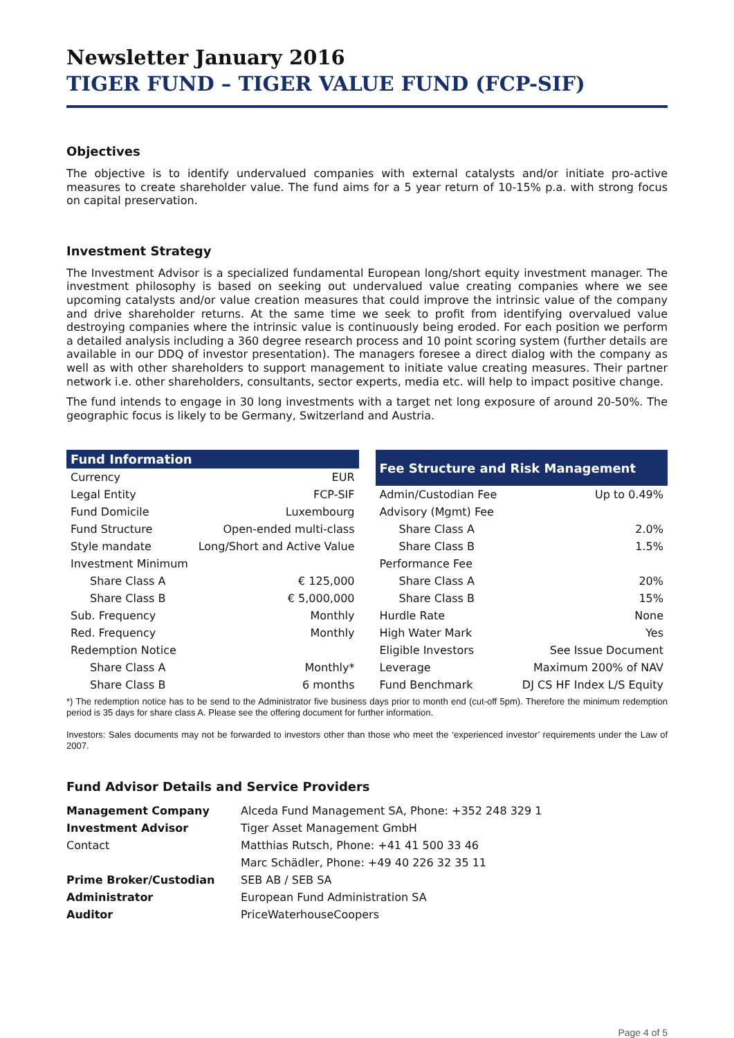Newsletter January 2016
TIGER FUND – TIGER VALUE FUND (FCP-SIF)
Objectives
The objective is to identify undervalued companies with external catalysts and/or initiate pro-active measures to create shareholder value. The fund aims for a 5 year return of 10-15% p.a. with strong focus on capital preservation.
Investment Strategy
The Investment Advisor is a specialized fundamental European long/short equity investment manager. The investment philosophy is based on seeking out undervalued value creating companies where we see upcoming catalysts and/or value creation measures that could improve the intrinsic value of the company and drive shareholder returns. At the same time we seek to profit from identifying overvalued value destroying companies where the intrinsic value is continuously being eroded. For each position we perform a detailed analysis including a 360 degree research process and 10 point scoring system (further details are available in our DDQ of investor presentation). The managers foresee a direct dialog with the company as well as with other shareholders to support management to initiate value creating measures. Their partner network i.e. other shareholders, consultants, sector experts, media etc. will help to impact positive change.
The fund intends to engage in 30 long investments with a target net long exposure of around 20-50%. The geographic focus is likely to be Germany, Switzerland and Austria.
| Fund Information | |
| --- | --- |
| Currency | EUR |
| Legal Entity | FCP-SIF |
| Fund Domicile | Luxembourg |
| Fund Structure | Open-ended multi-class |
| Style mandate | Long/Short and Active Value |
| Investment Minimum | |
| Share Class A | € 125,000 |
| Share Class B | € 5,000,000 |
| Sub. Frequency | Monthly |
| Red. Frequency | Monthly |
| Redemption Notice | |
| Share Class A | Monthly* |
| Share Class B | 6 months |
| Fee Structure and Risk Management | |
| --- | --- |
| Admin/Custodian Fee | Up to 0.49% |
| Advisory (Mgmt) Fee | |
| Share Class A | 2.0% |
| Share Class B | 1.5% |
| Performance Fee | |
| Share Class A | 20% |
| Share Class B | 15% |
| Hurdle Rate | None |
| High Water Mark | Yes |
| Eligible Investors | See Issue Document |
| Leverage | Maximum 200% of NAV |
| Fund Benchmark | DJ CS HF Index L/S Equity |
*) The redemption notice has to be send to the Administrator five business days prior to month end (cut-off 5pm). Therefore the minimum redemption period is 35 days for share class A. Please see the offering document for further information.
Investors: Sales documents may not be forwarded to investors other than those who meet the ‘experienced investor’ requirements under the Law of 2007.
Fund Advisor Details and Service Providers
| Management Company | Alceda Fund Management SA, Phone: +352 248 329 1 |
| Investment Advisor | Tiger Asset Management GmbH |
| Contact | Matthias Rutsch, Phone: +41 41 500 33 46 |
| | Marc Schädler, Phone: +49 40 226 32 35 11 |
| Prime Broker/Custodian | SEB AB / SEB SA |
| Administrator | European Fund Administration SA |
| Auditor | PriceWaterhouseCoopers |
Page 4 of 5